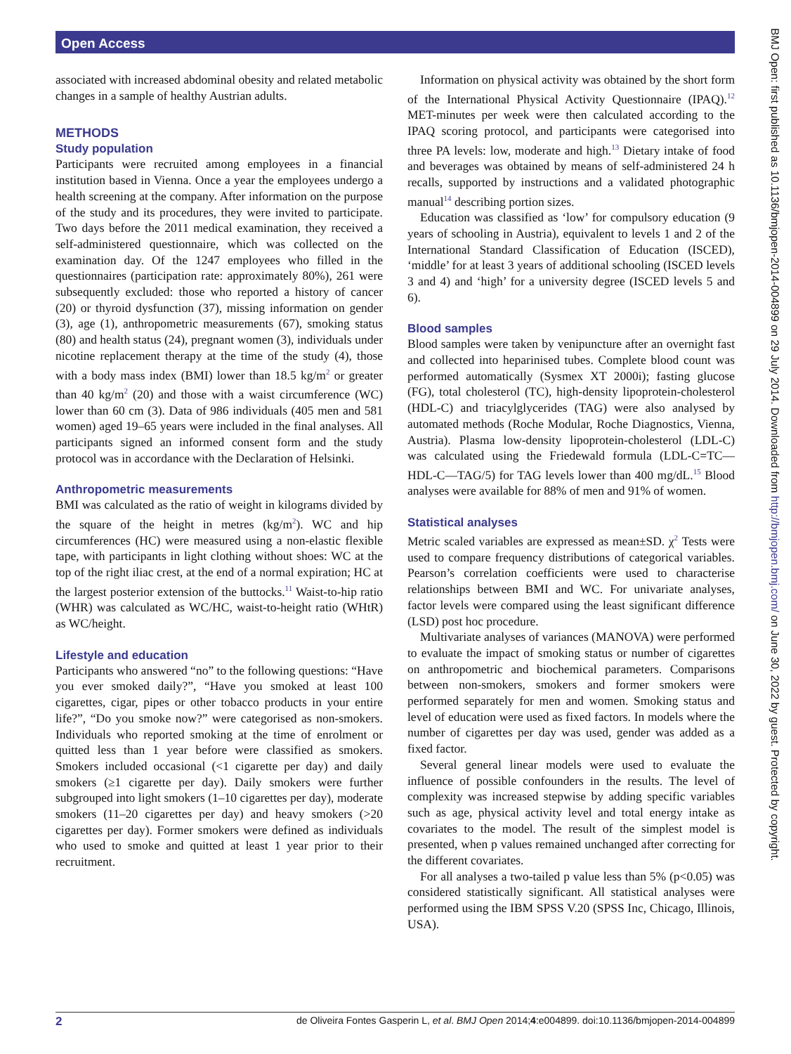Open Access
BMJ Open: first published as 10.1136/bmjopen-2014-004899 on 29 July 2014. Downloaded from http://bmjopen.bmj.com/ on June 30, 2022 by guest. Protected by copyright.
associated with increased abdominal obesity and related metabolic changes in a sample of healthy Austrian adults.
METHODS
Study population
Participants were recruited among employees in a financial institution based in Vienna. Once a year the employees undergo a health screening at the company. After information on the purpose of the study and its procedures, they were invited to participate. Two days before the 2011 medical examination, they received a self-administered questionnaire, which was collected on the examination day. Of the 1247 employees who filled in the questionnaires (participation rate: approximately 80%), 261 were subsequently excluded: those who reported a history of cancer (20) or thyroid dysfunction (37), missing information on gender (3), age (1), anthropometric measurements (67), smoking status (80) and health status (24), pregnant women (3), individuals under nicotine replacement therapy at the time of the study (4), those with a body mass index (BMI) lower than 18.5 kg/m<sup>2</sup> or greater than 40 kg/m<sup>2</sup> (20) and those with a waist circumference (WC) lower than 60 cm (3). Data of 986 individuals (405 men and 581 women) aged 19–65 years were included in the final analyses. All participants signed an informed consent form and the study protocol was in accordance with the Declaration of Helsinki.
Anthropometric measurements
BMI was calculated as the ratio of weight in kilograms divided by the square of the height in metres (kg/m<sup>2</sup>). WC and hip circumferences (HC) were measured using a non-elastic flexible tape, with participants in light clothing without shoes: WC at the top of the right iliac crest, at the end of a normal expiration; HC at the largest posterior extension of the buttocks.<sup>11</sup> Waist-to-hip ratio (WHR) was calculated as WC/HC, waist-to-height ratio (WHtR) as WC/height.
Lifestyle and education
Participants who answered “no” to the following questions: “Have you ever smoked daily?”, “Have you smoked at least 100 cigarettes, cigar, pipes or other tobacco products in your entire life?”, “Do you smoke now?” were categorised as non-smokers. Individuals who reported smoking at the time of enrolment or quitted less than 1 year before were classified as smokers. Smokers included occasional (<1 cigarette per day) and daily smokers (≥1 cigarette per day). Daily smokers were further subgrouped into light smokers (1–10 cigarettes per day), moderate smokers (11–20 cigarettes per day) and heavy smokers (>20 cigarettes per day). Former smokers were defined as individuals who used to smoke and quitted at least 1 year prior to their recruitment.
Information on physical activity was obtained by the short form of the International Physical Activity Questionnaire (IPAQ).<sup>12</sup> MET-minutes per week were then calculated according to the IPAQ scoring protocol, and participants were categorised into three PA levels: low, moderate and high.<sup>13</sup> Dietary intake of food and beverages was obtained by means of self-administered 24 h recalls, supported by instructions and a validated photographic manual<sup>14</sup> describing portion sizes.
Education was classified as ‘low’ for compulsory education (9 years of schooling in Austria), equivalent to levels 1 and 2 of the International Standard Classification of Education (ISCED), ‘middle’ for at least 3 years of additional schooling (ISCED levels 3 and 4) and ‘high’ for a university degree (ISCED levels 5 and 6).
Blood samples
Blood samples were taken by venipuncture after an overnight fast and collected into heparinised tubes. Complete blood count was performed automatically (Sysmex XT 2000i); fasting glucose (FG), total cholesterol (TC), high-density lipoprotein-cholesterol (HDL-C) and triacylglycerides (TAG) were also analysed by automated methods (Roche Modular, Roche Diagnostics, Vienna, Austria). Plasma low-density lipoprotein-cholesterol (LDL-C) was calculated using the Friedewald formula (LDL-C=TC—HDL-C—TAG/5) for TAG levels lower than 400 mg/dL.<sup>15</sup> Blood analyses were available for 88% of men and 91% of women.
Statistical analyses
Metric scaled variables are expressed as mean±SD. χ<sup>2</sup> Tests were used to compare frequency distributions of categorical variables. Pearson’s correlation coefficients were used to characterise relationships between BMI and WC. For univariate analyses, factor levels were compared using the least significant difference (LSD) post hoc procedure.
Multivariate analyses of variances (MANOVA) were performed to evaluate the impact of smoking status or number of cigarettes on anthropometric and biochemical parameters. Comparisons between non-smokers, smokers and former smokers were performed separately for men and women. Smoking status and level of education were used as fixed factors. In models where the number of cigarettes per day was used, gender was added as a fixed factor.
Several general linear models were used to evaluate the influence of possible confounders in the results. The level of complexity was increased stepwise by adding specific variables such as age, physical activity level and total energy intake as covariates to the model. The result of the simplest model is presented, when p values remained unchanged after correcting for the different covariates.
For all analyses a two-tailed p value less than 5% (p<0.05) was considered statistically significant. All statistical analyses were performed using the IBM SPSS V.20 (SPSS Inc, Chicago, Illinois, USA).
2 de Oliveira Fontes Gasperin L, et al. BMJ Open 2014;4:e004899. doi:10.1136/bmjopen-2014-004899